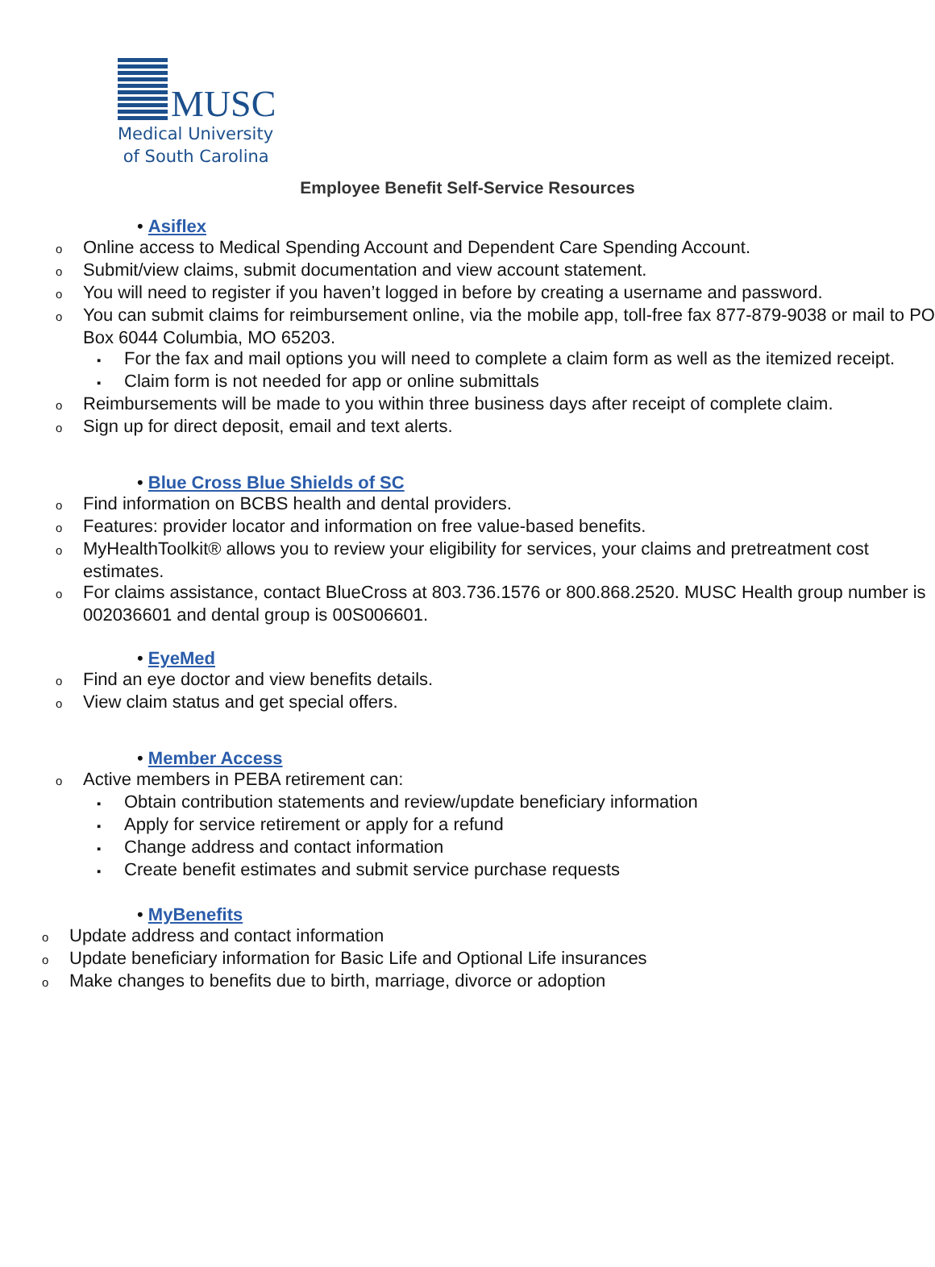MUSC
Medical University
of South Carolina
Employee Benefit Self-Service Resources
• Asiflex
o Online access to Medical Spending Account and Dependent Care Spending Account.
o Submit/view claims, submit documentation and view account statement.
o You will need to register if you haven’t logged in before by creating a username and password.
o You can submit claims for reimbursement online, via the mobile app, toll-free fax 877-879-9038 or mail to PO Box 6044 Columbia, MO 65203.
▪ For the fax and mail options you will need to complete a claim form as well as the itemized receipt.
▪ Claim form is not needed for app or online submittals
o Reimbursements will be made to you within three business days after receipt of complete claim.
o Sign up for direct deposit, email and text alerts.
• Blue Cross Blue Shields of SC
o Find information on BCBS health and dental providers.
o Features: provider locator and information on free value-based benefits.
o MyHealthToolkit® allows you to review your eligibility for services, your claims and pretreatment cost estimates.
o For claims assistance, contact BlueCross at 803.736.1576 or 800.868.2520. MUSC Health group number is 002036601 and dental group is 00S006601.
• EyeMed
o Find an eye doctor and view benefits details.
o View claim status and get special offers.
• Member Access
o Active members in PEBA retirement can:
▪ Obtain contribution statements and review/update beneficiary information
▪ Apply for service retirement or apply for a refund
▪ Change address and contact information
▪ Create benefit estimates and submit service purchase requests
• MyBenefits
o Update address and contact information
o Update beneficiary information for Basic Life and Optional Life insurances
o Make changes to benefits due to birth, marriage, divorce or adoption